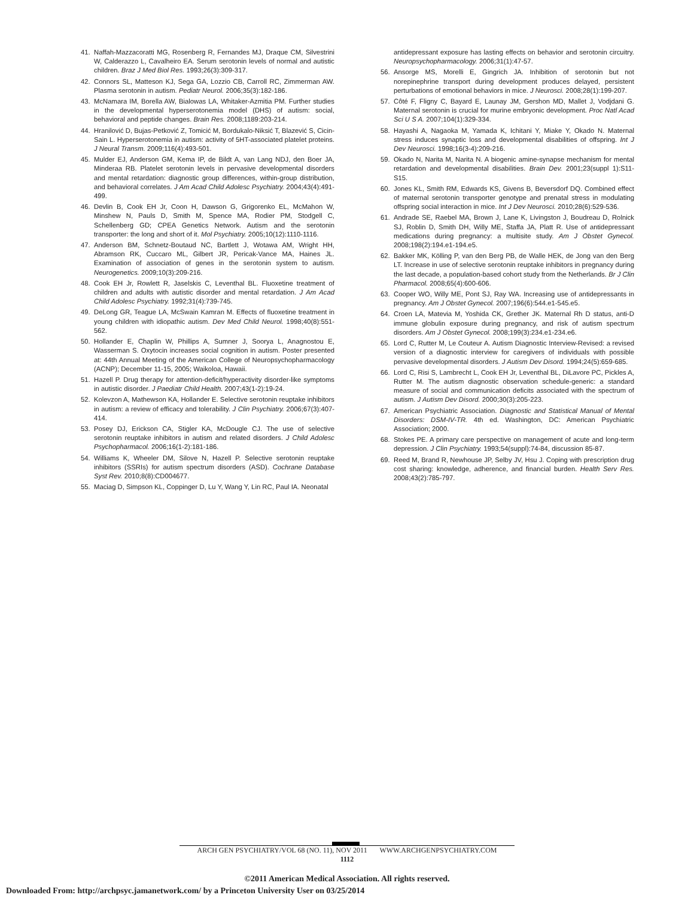41. Naffah-Mazzacoratti MG, Rosenberg R, Fernandes MJ, Draque CM, Silvestrini W, Calderazzo L, Cavalheiro EA. Serum serotonin levels of normal and autistic children. Braz J Med Biol Res. 1993;26(3):309-317.
42. Connors SL, Matteson KJ, Sega GA, Lozzio CB, Carroll RC, Zimmerman AW. Plasma serotonin in autism. Pediatr Neurol. 2006;35(3):182-186.
43. McNamara IM, Borella AW, Bialowas LA, Whitaker-Azmitia PM. Further studies in the developmental hyperserotonemia model (DHS) of autism: social, behavioral and peptide changes. Brain Res. 2008;1189:203-214.
44. Hranilović D, Bujas-Petković Z, Tomicić M, Bordukalo-Niksić T, Blazević S, Cicin-Sain L. Hyperserotonemia in autism: activity of 5HT-associated platelet proteins. J Neural Transm. 2009;116(4):493-501.
45. Mulder EJ, Anderson GM, Kema IP, de Bildt A, van Lang NDJ, den Boer JA, Minderaa RB. Platelet serotonin levels in pervasive developmental disorders and mental retardation: diagnostic group differences, within-group distribution, and behavioral correlates. J Am Acad Child Adolesc Psychiatry. 2004;43(4):491-499.
46. Devlin B, Cook EH Jr, Coon H, Dawson G, Grigorenko EL, McMahon W, Minshew N, Pauls D, Smith M, Spence MA, Rodier PM, Stodgell C, Schellenberg GD; CPEA Genetics Network. Autism and the serotonin transporter: the long and short of it. Mol Psychiatry. 2005;10(12):1110-1116.
47. Anderson BM, Schnetz-Boutaud NC, Bartlett J, Wotawa AM, Wright HH, Abramson RK, Cuccaro ML, Gilbert JR, Pericak-Vance MA, Haines JL. Examination of association of genes in the serotonin system to autism. Neurogenetics. 2009;10(3):209-216.
48. Cook EH Jr, Rowlett R, Jaselskis C, Leventhal BL. Fluoxetine treatment of children and adults with autistic disorder and mental retardation. J Am Acad Child Adolesc Psychiatry. 1992;31(4):739-745.
49. DeLong GR, Teague LA, McSwain Kamran M. Effects of fluoxetine treatment in young children with idiopathic autism. Dev Med Child Neurol. 1998;40(8):551-562.
50. Hollander E, Chaplin W, Phillips A, Sumner J, Soorya L, Anagnostou E, Wasserman S. Oxytocin increases social cognition in autism. Poster presented at: 44th Annual Meeting of the American College of Neuropsychopharmacology (ACNP); December 11-15, 2005; Waikoloa, Hawaii.
51. Hazell P. Drug therapy for attention-deficit/hyperactivity disorder-like symptoms in autistic disorder. J Paediatr Child Health. 2007;43(1-2):19-24.
52. Kolevzon A, Mathewson KA, Hollander E. Selective serotonin reuptake inhibitors in autism: a review of efficacy and tolerability. J Clin Psychiatry. 2006;67(3):407-414.
53. Posey DJ, Erickson CA, Stigler KA, McDougle CJ. The use of selective serotonin reuptake inhibitors in autism and related disorders. J Child Adolesc Psychopharmacol. 2006;16(1-2):181-186.
54. Williams K, Wheeler DM, Silove N, Hazell P. Selective serotonin reuptake inhibitors (SSRIs) for autism spectrum disorders (ASD). Cochrane Database Syst Rev. 2010;8(8):CD004677.
55. Maciag D, Simpson KL, Coppinger D, Lu Y, Wang Y, Lin RC, Paul IA. Neonatal
antidepressant exposure has lasting effects on behavior and serotonin circuitry. Neuropsychopharmacology. 2006;31(1):47-57.
56. Ansorge MS, Morelli E, Gingrich JA. Inhibition of serotonin but not norepinephrine transport during development produces delayed, persistent perturbations of emotional behaviors in mice. J Neurosci. 2008;28(1):199-207.
57. Côté F, Fligny C, Bayard E, Launay JM, Gershon MD, Mallet J, Vodjdani G. Maternal serotonin is crucial for murine embryonic development. Proc Natl Acad Sci U S A. 2007;104(1):329-334.
58. Hayashi A, Nagaoka M, Yamada K, Ichitani Y, Miake Y, Okado N. Maternal stress induces synaptic loss and developmental disabilities of offspring. Int J Dev Neurosci. 1998;16(3-4):209-216.
59. Okado N, Narita M, Narita N. A biogenic amine-synapse mechanism for mental retardation and developmental disabilities. Brain Dev. 2001;23(suppl 1):S11-S15.
60. Jones KL, Smith RM, Edwards KS, Givens B, Beversdorf DQ. Combined effect of maternal serotonin transporter genotype and prenatal stress in modulating offspring social interaction in mice. Int J Dev Neurosci. 2010;28(6):529-536.
61. Andrade SE, Raebel MA, Brown J, Lane K, Livingston J, Boudreau D, Rolnick SJ, Roblin D, Smith DH, Willy ME, Staffa JA, Platt R. Use of antidepressant medications during pregnancy: a multisite study. Am J Obstet Gynecol. 2008;198(2):194.e1-194.e5.
62. Bakker MK, Kölling P, van den Berg PB, de Walle HEK, de Jong van den Berg LT. Increase in use of selective serotonin reuptake inhibitors in pregnancy during the last decade, a population-based cohort study from the Netherlands. Br J Clin Pharmacol. 2008;65(4):600-606.
63. Cooper WO, Willy ME, Pont SJ, Ray WA. Increasing use of antidepressants in pregnancy. Am J Obstet Gynecol. 2007;196(6):544.e1-545.e5.
64. Croen LA, Matevia M, Yoshida CK, Grether JK. Maternal Rh D status, anti-D immune globulin exposure during pregnancy, and risk of autism spectrum disorders. Am J Obstet Gynecol. 2008;199(3):234.e1-234.e6.
65. Lord C, Rutter M, Le Couteur A. Autism Diagnostic Interview-Revised: a revised version of a diagnostic interview for caregivers of individuals with possible pervasive developmental disorders. J Autism Dev Disord. 1994;24(5):659-685.
66. Lord C, Risi S, Lambrecht L, Cook EH Jr, Leventhal BL, DiLavore PC, Pickles A, Rutter M. The autism diagnostic observation schedule-generic: a standard measure of social and communication deficits associated with the spectrum of autism. J Autism Dev Disord. 2000;30(3):205-223.
67. American Psychiatric Association. Diagnostic and Statistical Manual of Mental Disorders: DSM-IV-TR. 4th ed. Washington, DC: American Psychiatric Association; 2000.
68. Stokes PE. A primary care perspective on management of acute and long-term depression. J Clin Psychiatry. 1993;54(suppl):74-84, discussion 85-87.
69. Reed M, Brand R, Newhouse JP, Selby JV, Hsu J. Coping with prescription drug cost sharing: knowledge, adherence, and financial burden. Health Serv Res. 2008;43(2):785-797.
ARCH GEN PSYCHIATRY/VOL 68 (NO. 11), NOV 2011 WWW.ARCHGENPSYCHIATRY.COM
1112
©2011 American Medical Association. All rights reserved.
Downloaded From: http://archpsyc.jamanetwork.com/ by a Princeton University User on 03/25/2014